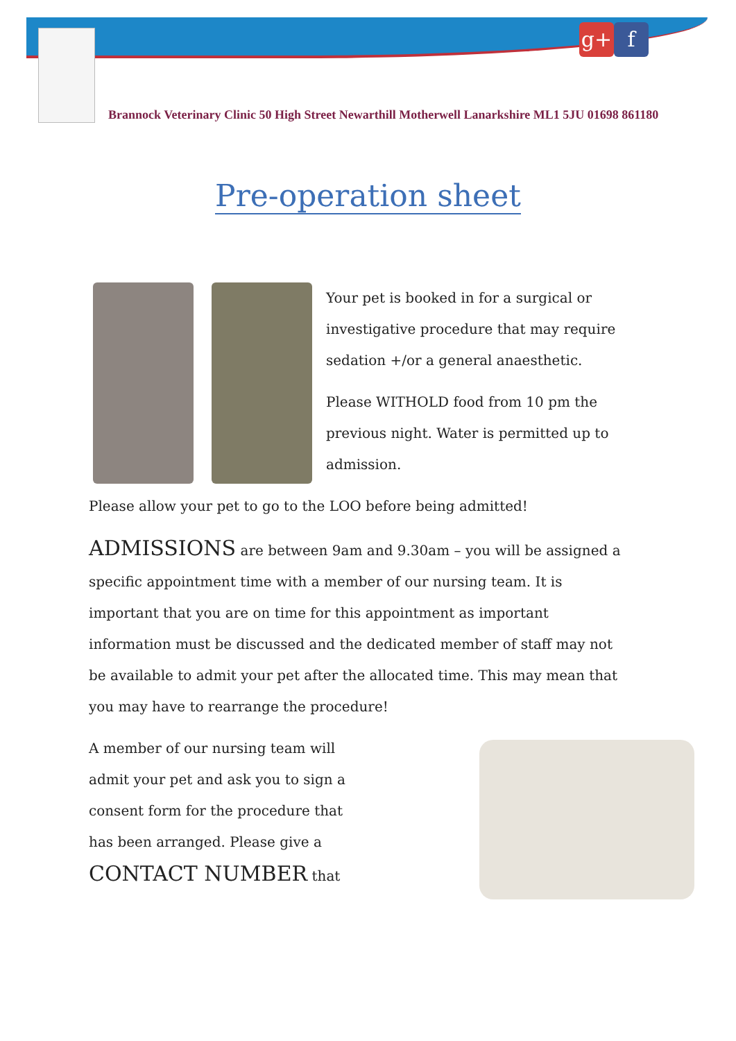g+ f
Brannock Veterinary Clinic 50 High Street Newarthill Motherwell Lanarkshire ML1 5JU 01698 861180
Pre-operation sheet
Your pet is booked in for a surgical or investigative procedure that may require sedation +/or a general anaesthetic.
Please WITHOLD food from 10 pm the previous night. Water is permitted up to admission.
Please allow your pet to go to the LOO before being admitted!
ADMISSIONS are between 9am and 9.30am – you will be assigned a specific appointment time with a member of our nursing team. It is important that you are on time for this appointment as important information must be discussed and the dedicated member of staff may not be available to admit your pet after the allocated time. This may mean that you may have to rearrange the procedure!
A member of our nursing team will admit your pet and ask you to sign a consent form for the procedure that has been arranged. Please give a CONTACT NUMBER that